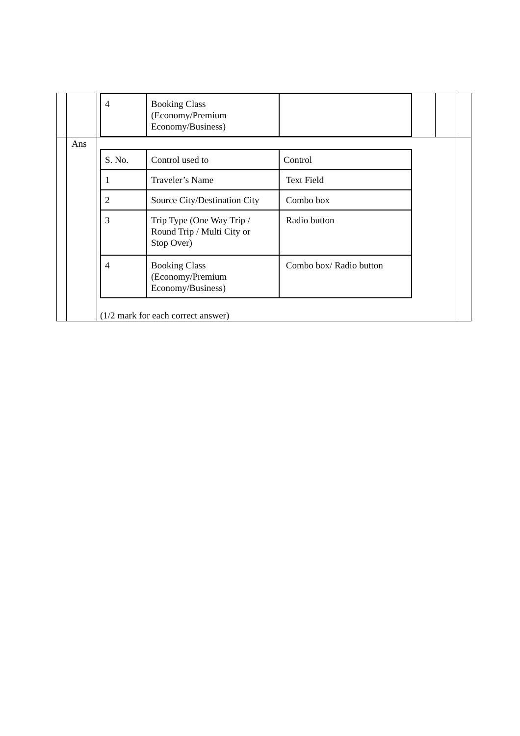| | | / 4 / Booking Class (Economy/Premium Economy/Business) / / | | |
| | Ans | / S. No. / Control used to / Control / / 1 / Traveler’s Name / Text Field / / 2 / Source City/Destination City / Combo box / / 3 / Trip Type (One Way Trip / Round Trip / Multi City or Stop Over) / Radio button / / 4 / Booking Class (Economy/Premium Economy/Business) / Combo box/ Radio button / (1/2 mark for each correct answer) | | |